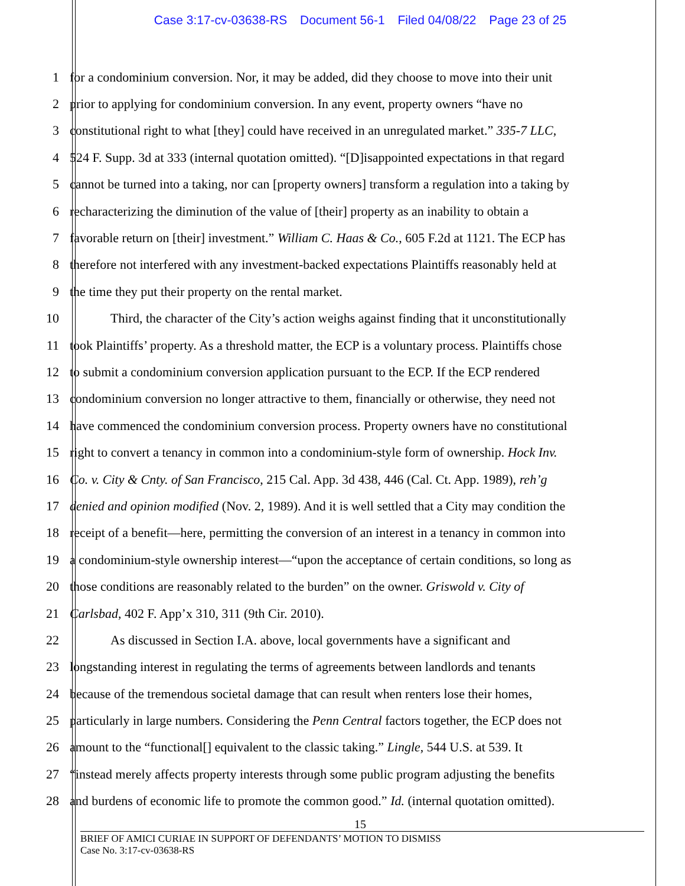Case 3:17-cv-03638-RS Document 56-1 Filed 04/08/22 Page 23 of 25
1 for a condominium conversion. Nor, it may be added, did they choose to move into their unit
2 prior to applying for condominium conversion. In any event, property owners “have no
3 constitutional right to what [they] could have received in an unregulated market.” 335-7 LLC,
4 524 F. Supp. 3d at 333 (internal quotation omitted). “[D]isappointed expectations in that regard
5 cannot be turned into a taking, nor can [property owners] transform a regulation into a taking by
6 recharacterizing the diminution of the value of [their] property as an inability to obtain a
7 favorable return on [their] investment.” William C. Haas & Co., 605 F.2d at 1121. The ECP has
8 therefore not interfered with any investment-backed expectations Plaintiffs reasonably held at
9 the time they put their property on the rental market.
10 Third, the character of the City’s action weighs against finding that it unconstitutionally
11 took Plaintiffs’ property. As a threshold matter, the ECP is a voluntary process. Plaintiffs chose
12 to submit a condominium conversion application pursuant to the ECP. If the ECP rendered
13 condominium conversion no longer attractive to them, financially or otherwise, they need not
14 have commenced the condominium conversion process. Property owners have no constitutional
15 right to convert a tenancy in common into a condominium-style form of ownership. Hock Inv.
16 Co. v. City & Cnty. of San Francisco, 215 Cal. App. 3d 438, 446 (Cal. Ct. App. 1989), reh’g
17 denied and opinion modified (Nov. 2, 1989). And it is well settled that a City may condition the
18 receipt of a benefit—here, permitting the conversion of an interest in a tenancy in common into
19 a condominium-style ownership interest—“upon the acceptance of certain conditions, so long as
20 those conditions are reasonably related to the burden” on the owner. Griswold v. City of
21 Carlsbad, 402 F. App’x 310, 311 (9th Cir. 2010).
22 As discussed in Section I.A. above, local governments have a significant and
23 longstanding interest in regulating the terms of agreements between landlords and tenants
24 because of the tremendous societal damage that can result when renters lose their homes,
25 particularly in large numbers. Considering the Penn Central factors together, the ECP does not
26 amount to the “functional[] equivalent to the classic taking.” Lingle, 544 U.S. at 539. It
27 “instead merely affects property interests through some public program adjusting the benefits
28 and burdens of economic life to promote the common good.” Id. (internal quotation omitted).
15
BRIEF OF AMICI CURIAE IN SUPPORT OF DEFENDANTS’ MOTION TO DISMISS
Case No. 3:17-cv-03638-RS